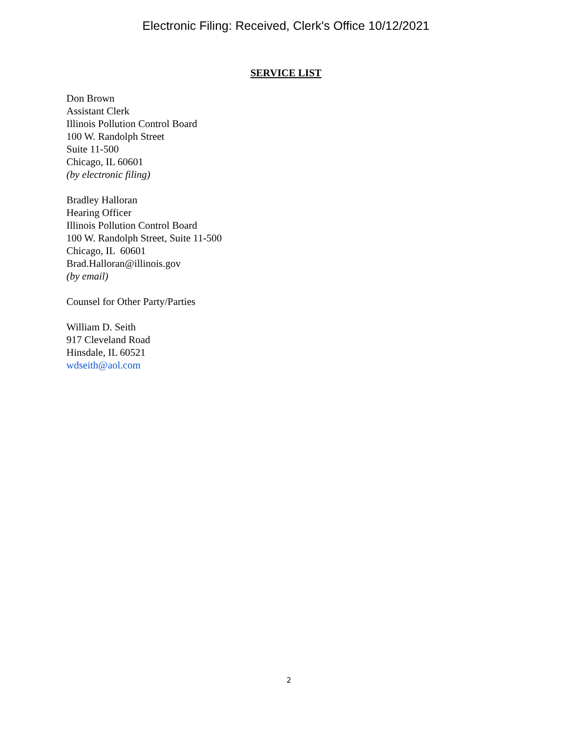Electronic Filing: Received, Clerk's Office 10/12/2021
SERVICE LIST
Don Brown
Assistant Clerk
Illinois Pollution Control Board
100 W. Randolph Street
Suite 11-500
Chicago, IL 60601
(by electronic filing)
Bradley Halloran
Hearing Officer
Illinois Pollution Control Board
100 W. Randolph Street, Suite 11-500
Chicago, IL 60601
Brad.Halloran@illinois.gov
(by email)
Counsel for Other Party/Parties
William D. Seith
917 Cleveland Road
Hinsdale, IL 60521
wdseith@aol.com
2